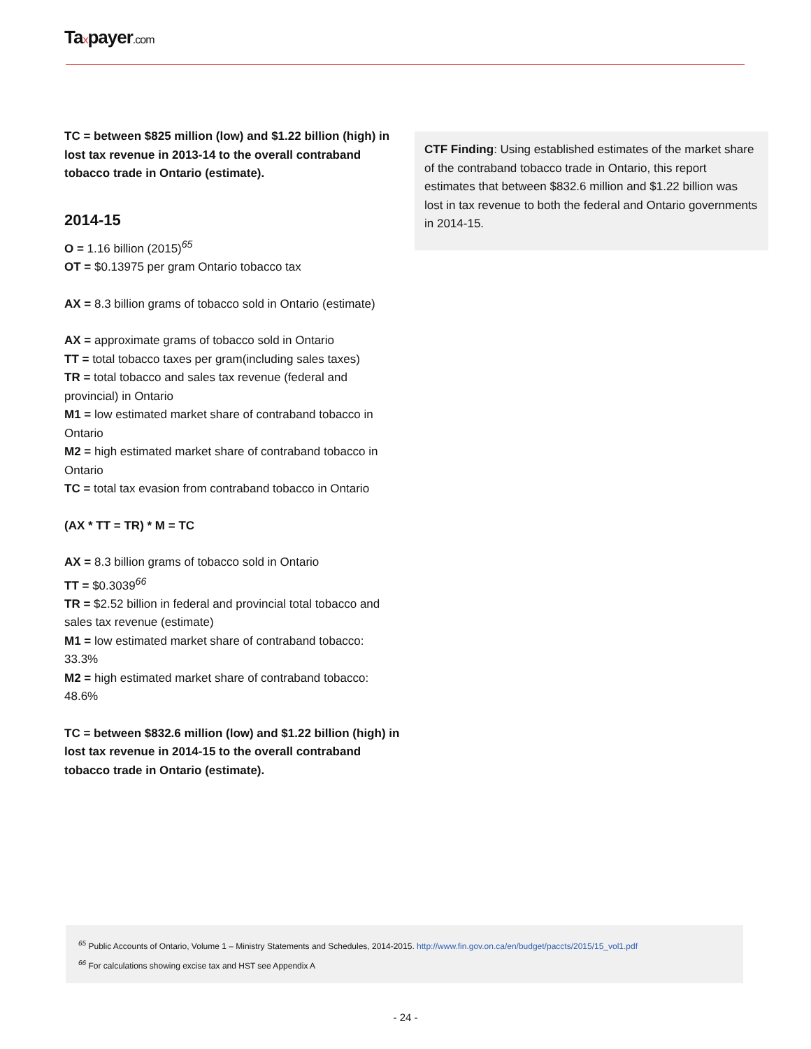Taxpayer.com
TC = between $825 million (low) and $1.22 billion (high) in lost tax revenue in 2013-14 to the overall contraband tobacco trade in Ontario (estimate).
2014-15
O = 1.16 billion (2015)<sup>65</sup>
OT = $0.13975 per gram Ontario tobacco tax
AX = 8.3 billion grams of tobacco sold in Ontario (estimate)
AX = approximate grams of tobacco sold in Ontario
TT = total tobacco taxes per gram(including sales taxes)
TR = total tobacco and sales tax revenue (federal and provincial) in Ontario
M1 = low estimated market share of contraband tobacco in Ontario
M2 = high estimated market share of contraband tobacco in Ontario
TC = total tax evasion from contraband tobacco in Ontario
(AX * TT = TR) * M = TC
AX = 8.3 billion grams of tobacco sold in Ontario
TT = $0.3039<sup>66</sup>
TR = $2.52 billion in federal and provincial total tobacco and sales tax revenue (estimate)
M1 = low estimated market share of contraband tobacco: 33.3%
M2 = high estimated market share of contraband tobacco: 48.6%
TC = between $832.6 million (low) and $1.22 billion (high) in lost tax revenue in 2014-15 to the overall contraband tobacco trade in Ontario (estimate).
CTF Finding: Using established estimates of the market share of the contraband tobacco trade in Ontario, this report estimates that between $832.6 million and $1.22 billion was lost in tax revenue to both the federal and Ontario governments in 2014-15.
<sup>65</sup> Public Accounts of Ontario, Volume 1 – Ministry Statements and Schedules, 2014-2015. http://www.fin.gov.on.ca/en/budget/paccts/2015/15_vol1.pdf
<sup>66</sup> For calculations showing excise tax and HST see Appendix A
- 24 -